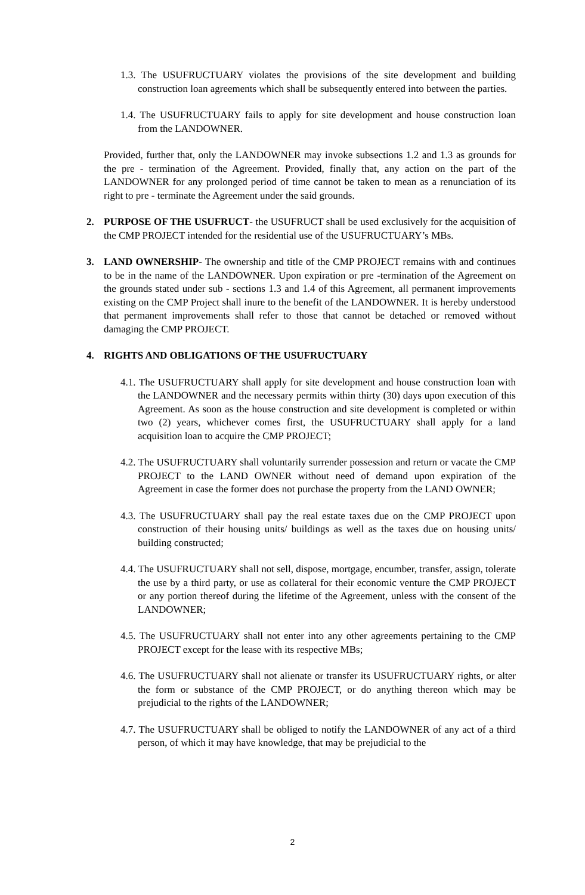1.3. The USUFRUCTUARY violates the provisions of the site development and building construction loan agreements which shall be subsequently entered into between the parties.
1.4. The USUFRUCTUARY fails to apply for site development and house construction loan from the LANDOWNER.
Provided, further that, only the LANDOWNER may invoke subsections 1.2 and 1.3 as grounds for the pre - termination of the Agreement. Provided, finally that, any action on the part of the LANDOWNER for any prolonged period of time cannot be taken to mean as a renunciation of its right to pre - terminate the Agreement under the said grounds.
2. PURPOSE OF THE USUFRUCT- the USUFRUCT shall be used exclusively for the acquisition of the CMP PROJECT intended for the residential use of the USUFRUCTUARY’s MBs.
3. LAND OWNERSHIP- The ownership and title of the CMP PROJECT remains with and continues to be in the name of the LANDOWNER. Upon expiration or pre -termination of the Agreement on the grounds stated under sub - sections 1.3 and 1.4 of this Agreement, all permanent improvements existing on the CMP Project shall inure to the benefit of the LANDOWNER. It is hereby understood that permanent improvements shall refer to those that cannot be detached or removed without damaging the CMP PROJECT.
4. RIGHTS AND OBLIGATIONS OF THE USUFRUCTUARY
4.1. The USUFRUCTUARY shall apply for site development and house construction loan with the LANDOWNER and the necessary permits within thirty (30) days upon execution of this Agreement. As soon as the house construction and site development is completed or within two (2) years, whichever comes first, the USUFRUCTUARY shall apply for a land acquisition loan to acquire the CMP PROJECT;
4.2. The USUFRUCTUARY shall voluntarily surrender possession and return or vacate the CMP PROJECT to the LAND OWNER without need of demand upon expiration of the Agreement in case the former does not purchase the property from the LAND OWNER;
4.3. The USUFRUCTUARY shall pay the real estate taxes due on the CMP PROJECT upon construction of their housing units/ buildings as well as the taxes due on housing units/ building constructed;
4.4. The USUFRUCTUARY shall not sell, dispose, mortgage, encumber, transfer, assign, tolerate the use by a third party, or use as collateral for their economic venture the CMP PROJECT or any portion thereof during the lifetime of the Agreement, unless with the consent of the LANDOWNER;
4.5. The USUFRUCTUARY shall not enter into any other agreements pertaining to the CMP PROJECT except for the lease with its respective MBs;
4.6. The USUFRUCTUARY shall not alienate or transfer its USUFRUCTUARY rights, or alter the form or substance of the CMP PROJECT, or do anything thereon which may be prejudicial to the rights of the LANDOWNER;
4.7. The USUFRUCTUARY shall be obliged to notify the LANDOWNER of any act of a third person, of which it may have knowledge, that may be prejudicial to the
2